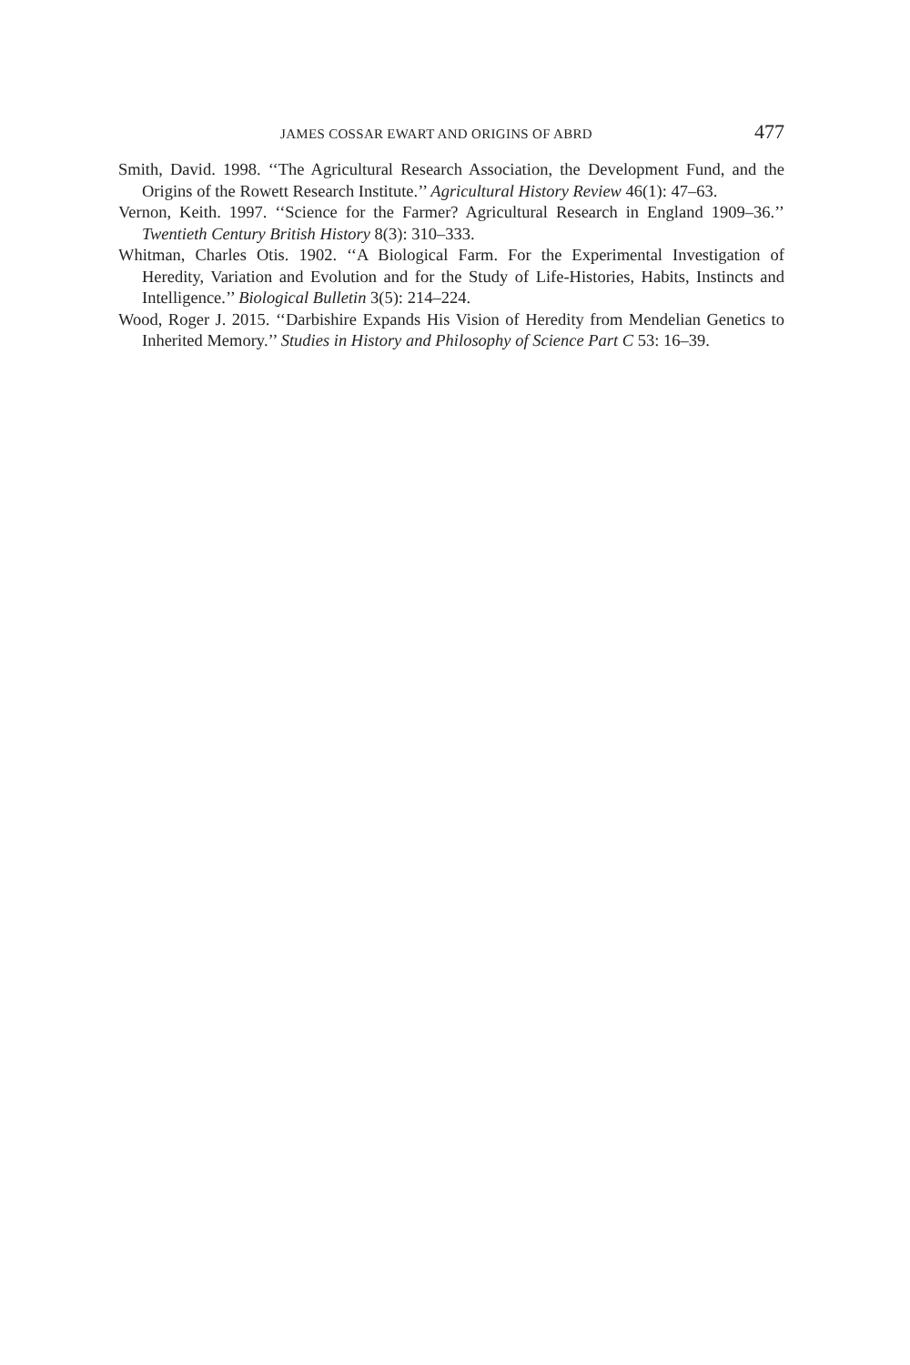JAMES COSSAR EWART AND ORIGINS OF ABRD 477
Smith, David. 1998. ‘‘The Agricultural Research Association, the Development Fund, and the Origins of the Rowett Research Institute.’’ Agricultural History Review 46(1): 47–63.
Vernon, Keith. 1997. ‘‘Science for the Farmer? Agricultural Research in England 1909–36.’’ Twentieth Century British History 8(3): 310–333.
Whitman, Charles Otis. 1902. ‘‘A Biological Farm. For the Experimental Investigation of Heredity, Variation and Evolution and for the Study of Life-Histories, Habits, Instincts and Intelligence.’’ Biological Bulletin 3(5): 214–224.
Wood, Roger J. 2015. ‘‘Darbishire Expands His Vision of Heredity from Mendelian Genetics to Inherited Memory.’’ Studies in History and Philosophy of Science Part C 53: 16–39.